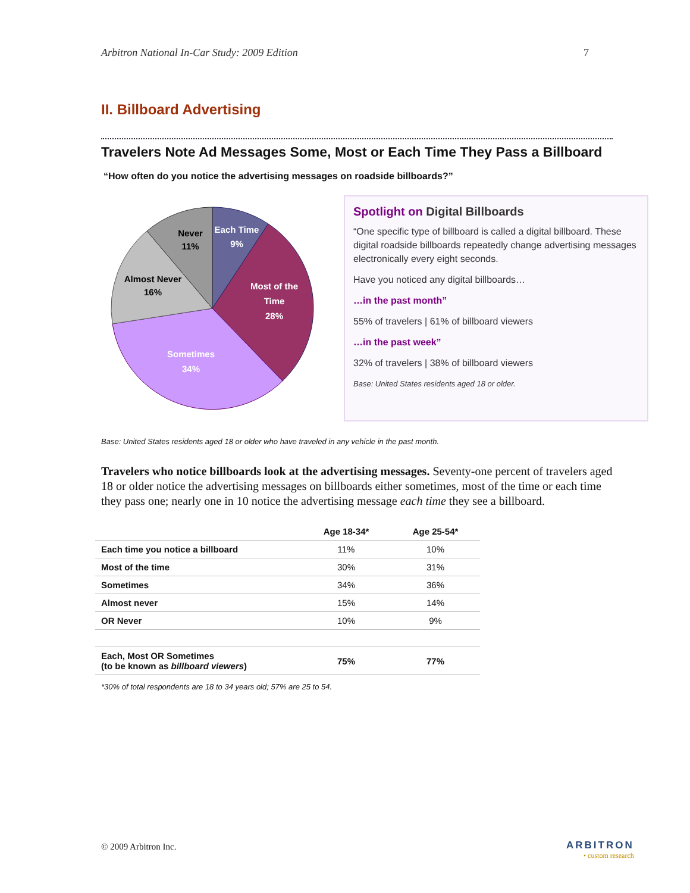Arbitron National In-Car Study: 2009 Edition 7
II. Billboard Advertising
Travelers Note Ad Messages Some, Most or Each Time They Pass a Billboard
“How often do you notice the advertising messages on roadside billboards?”
Each Time
9%
Most of the
Time
28%
Sometimes
34%
Almost Never
16%
Never
11%
Spotlight on Digital Billboards
“One specific type of billboard is called a digital billboard. These digital roadside billboards repeatedly change advertising messages electronically every eight seconds.
Have you noticed any digital billboards…
…in the past month”
55% of travelers | 61% of billboard viewers
…in the past week”
32% of travelers | 38% of billboard viewers
Base: United States residents aged 18 or older.
Base: United States residents aged 18 or older who have traveled in any vehicle in the past month.
Travelers who notice billboards look at the advertising messages. Seventy-one percent of travelers aged 18 or older notice the advertising messages on billboards either sometimes, most of the time or each time they pass one; nearly one in 10 notice the advertising message each time they see a billboard.
| | Age 18-34* | Age 25-54* |
| --- | --- | --- |
| Each time you notice a billboard | 11% | 10% |
| Most of the time | 30% | 31% |
| Sometimes | 34% | 36% |
| Almost never | 15% | 14% |
| OR Never | 10% | 9% |
| Each, Most OR Sometimes (to be known as billboard viewers ) | 75% | 77% |
*30% of total respondents are 18 to 34 years old; 57% are 25 to 54.
© 2009 Arbitron Inc. ARBITRON
• custom research